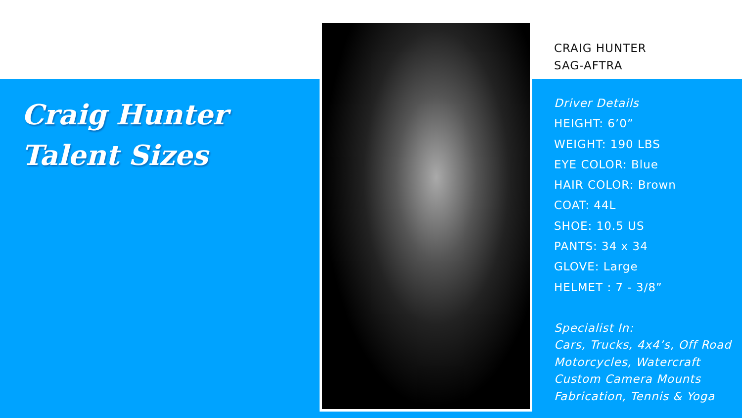Craig Hunter
Talent Sizes
CRAIG HUNTER
SAG-AFTRA
Driver Details
HEIGHT: 6’0”
WEIGHT: 190 LBS
EYE COLOR: Blue
HAIR COLOR: Brown
COAT: 44L
SHOE: 10.5 US
PANTS: 34 x 34
GLOVE: Large
HELMET : 7 - 3/8”
Specialist In:
Cars, Trucks, 4x4’s, Off Road
Motorcycles, Watercraft
Custom Camera Mounts
Fabrication, Tennis & Yoga